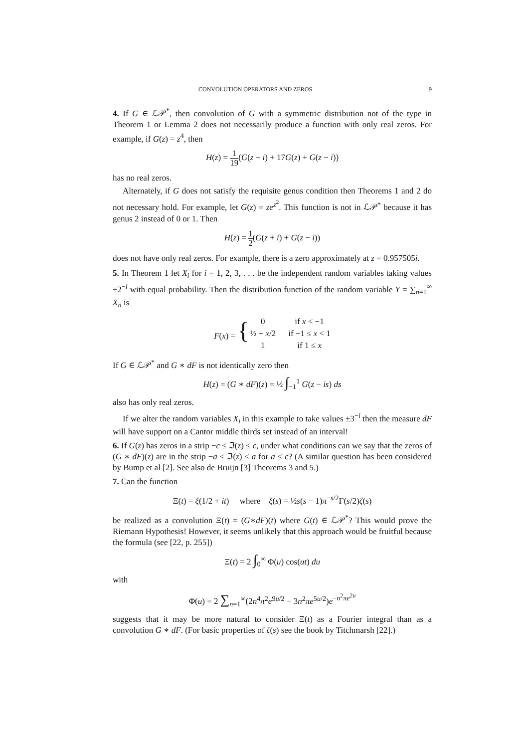CONVOLUTION OPERATORS AND ZEROS 9
4. If G ∈ ℒ𝒫<sup>*</sup>, then convolution of G with a symmetric distribution not of the type in Theorem 1 or Lemma 2 does not necessarily produce a function with only real zeros. For example, if G(z) = z<sup>4</sup>, then
H(z) = 1 19(G(z + i) + 17G(z) + G(z − i))
has no real zeros.
Alternately, if G does not satisfy the requisite genus condition then Theorems 1 and 2 do not necessary hold. For example, let G(z) = ze<sup>z<sup>2</sup></sup>. This function is not in ℒ𝒫<sup>*</sup> because it has genus 2 instead of 0 or 1. Then
H(z) = 1 2(G(z + i) + G(z − i))
does not have only real zeros. For example, there is a zero approximately at z = 0.957505i.
5. In Theorem 1 let X<sub>i</sub> for i = 1, 2, 3, . . . be the independent random variables taking values ±2<sup>−i</sup> with equal probability. Then the distribution function of the random variable Y = ∑<sub>n=1</sub><sup>∞</sup> X<sub>n</sub> is
| F ( x ) = { | 0 | if x < −1 |
| | ½ + x /2 | if −1 ≤ x < 1 |
| | 1 | if 1 ≤ x |
If G ∈ ℒ𝒫<sup>*</sup> and G ∗ dF is not identically zero then
H(z) = (G ∗ dF)(z) = ½ ∫<sub>−1</sub><sup>1</sup> G(z − is) ds
also has only real zeros.
If we alter the random variables X<sub>i</sub> in this example to take values ±3<sup>−i</sup> then the measure dF will have support on a Cantor middle thirds set instead of an interval!
6. If G(z) has zeros in a strip −c ≤ ℑ(z) ≤ c, under what conditions can we say that the zeros of (G ∗ dF)(z) are in the strip −a < ℑ(z) < a for a ≤ c? (A similar question has been considered by Bump et al [2]. See also de Bruijn [3] Theorems 3 and 5.)
7. Can the function
Ξ(t) = ξ(1/2 + it) where ξ(s) = ½s(s − 1)π<sup>−s/2</sup>Γ(s/2)ζ(s)
be realized as a convolution Ξ(t) = (G∗dF)(t) where G(t) ∈ ℒ𝒫<sup>*</sup>? This would prove the Riemann Hypothesis! However, it seems unlikely that this approach would be fruitful because the formula (see [22, p. 255])
Ξ(t) = 2 ∫<sub>0</sub><sup>∞</sup> Φ(u) cos(ut) du
with
Φ(u) = 2 ∑<sub>n=1</sub><sup>∞</sup>(2n<sup>4</sup>π<sup>2</sup>e<sup>9u/2</sup> − 3n<sup>2</sup>πe<sup>5u/2</sup>)e<sup>−n<sup>2</sup>πe<sup>2u</sup></sup>
suggests that it may be more natural to consider Ξ(t) as a Fourier integral than as a convolution G ∗ dF. (For basic properties of ζ(s) see the book by Titchmarsh [22].)